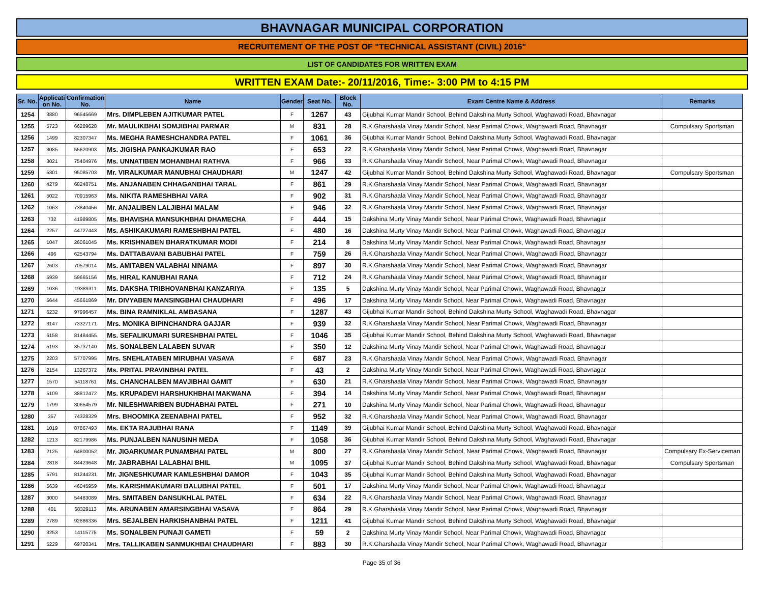BHAVNAGAR MUNICIPAL CORPORATION
RECRUITEMENT OF THE POST OF "TECHNICAL ASSISTANT (CIVIL) 2016"
LIST OF CANDIDATES FOR WRITTEN EXAM
WRITTEN EXAM Date:- 20/11/2016, Time:- 3:00 PM to 4:15 PM
| Sr. No. | Applicati on No. | Confirmation No. | Name | Gender | Seat No. | Block No. | Exam Centre Name & Address | Remarks |
| --- | --- | --- | --- | --- | --- | --- | --- | --- |
| 1254 | 3880 | 96545669 | Mrs. DIMPLEBEN AJITKUMAR PATEL | F | 1267 | 43 | Gijubhai Kumar Mandir School, Behind Dakshina Murty School, Waghawadi Road, Bhavnagar | |
| 1255 | 5723 | 66289628 | Mr. MAULIKBHAI SOMJIBHAI PARMAR | M | 831 | 28 | R.K.Gharshaala Vinay Mandir School, Near Parimal Chowk, Waghawadi Road, Bhavnagar | Compulsary Sportsman |
| 1256 | 1499 | 82307347 | Ms. MEGHA RAMESHCHANDRA PATEL | F | 1061 | 36 | Gijubhai Kumar Mandir School, Behind Dakshina Murty School, Waghawadi Road, Bhavnagar | |
| 1257 | 3085 | 55620903 | Ms. JIGISHA PANKAJKUMAR RAO | F | 653 | 22 | R.K.Gharshaala Vinay Mandir School, Near Parimal Chowk, Waghawadi Road, Bhavnagar | |
| 1258 | 3021 | 75404976 | Ms. UNNATIBEN MOHANBHAI RATHVA | F | 966 | 33 | R.K.Gharshaala Vinay Mandir School, Near Parimal Chowk, Waghawadi Road, Bhavnagar | |
| 1259 | 5301 | 95085703 | Mr. VIRALKUMAR MANUBHAI CHAUDHARI | M | 1247 | 42 | Gijubhai Kumar Mandir School, Behind Dakshina Murty School, Waghawadi Road, Bhavnagar | Compulsary Sportsman |
| 1260 | 4279 | 68248751 | Ms. ANJANABEN CHHAGANBHAI TARAL | F | 861 | 29 | R.K.Gharshaala Vinay Mandir School, Near Parimal Chowk, Waghawadi Road, Bhavnagar | |
| 1261 | 5022 | 70915963 | Ms. NIKITA RAMESHBHAI VARA | F | 902 | 31 | R.K.Gharshaala Vinay Mandir School, Near Parimal Chowk, Waghawadi Road, Bhavnagar | |
| 1262 | 1063 | 73840456 | Mr. ANJALIBEN LALJIBHAI MALAM | F | 946 | 32 | R.K.Gharshaala Vinay Mandir School, Near Parimal Chowk, Waghawadi Road, Bhavnagar | |
| 1263 | 732 | 41989805 | Ms. BHAVISHA MANSUKHBHAI DHAMECHA | F | 444 | 15 | Dakshina Murty Vinay Mandir School, Near Parimal Chowk, Waghawadi Road, Bhavnagar | |
| 1264 | 2257 | 44727443 | Ms. ASHIKAKUMARI RAMESHBHAI PATEL | F | 480 | 16 | Dakshina Murty Vinay Mandir School, Near Parimal Chowk, Waghawadi Road, Bhavnagar | |
| 1265 | 1047 | 26061045 | Ms. KRISHNABEN BHARATKUMAR MODI | F | 214 | 8 | Dakshina Murty Vinay Mandir School, Near Parimal Chowk, Waghawadi Road, Bhavnagar | |
| 1266 | 496 | 62543794 | Ms. DATTABAVANI BABUBHAI PATEL | F | 759 | 26 | R.K.Gharshaala Vinay Mandir School, Near Parimal Chowk, Waghawadi Road, Bhavnagar | |
| 1267 | 2603 | 70579014 | Ms. AMITABEN VALABHAI NINAMA | F | 897 | 30 | R.K.Gharshaala Vinay Mandir School, Near Parimal Chowk, Waghawadi Road, Bhavnagar | |
| 1268 | 5939 | 59665156 | Ms. HIRAL KANUBHAI RANA | F | 712 | 24 | R.K.Gharshaala Vinay Mandir School, Near Parimal Chowk, Waghawadi Road, Bhavnagar | |
| 1269 | 1036 | 19389311 | Ms. DAKSHA TRIBHOVANBHAI KANZARIYA | F | 135 | 5 | Dakshina Murty Vinay Mandir School, Near Parimal Chowk, Waghawadi Road, Bhavnagar | |
| 1270 | 5644 | 45661869 | Mr. DIVYABEN MANSINGBHAI CHAUDHARI | F | 496 | 17 | Dakshina Murty Vinay Mandir School, Near Parimal Chowk, Waghawadi Road, Bhavnagar | |
| 1271 | 6232 | 97996457 | Ms. BINA RAMNIKLAL AMBASANA | F | 1287 | 43 | Gijubhai Kumar Mandir School, Behind Dakshina Murty School, Waghawadi Road, Bhavnagar | |
| 1272 | 3147 | 73327171 | Mrs. MONIKA BIPINCHANDRA GAJJAR | F | 939 | 32 | R.K.Gharshaala Vinay Mandir School, Near Parimal Chowk, Waghawadi Road, Bhavnagar | |
| 1273 | 6158 | 81484455 | Ms. SEFALIKUMARI SURESHBHAI PATEL | F | 1046 | 35 | Gijubhai Kumar Mandir School, Behind Dakshina Murty School, Waghawadi Road, Bhavnagar | |
| 1274 | 5193 | 35737140 | Ms. SONALBEN LALABEN SUVAR | F | 350 | 12 | Dakshina Murty Vinay Mandir School, Near Parimal Chowk, Waghawadi Road, Bhavnagar | |
| 1275 | 2203 | 57707995 | Mrs. SNEHLATABEN MIRUBHAI VASAVA | F | 687 | 23 | R.K.Gharshaala Vinay Mandir School, Near Parimal Chowk, Waghawadi Road, Bhavnagar | |
| 1276 | 2154 | 13267372 | Ms. PRITAL PRAVINBHAI PATEL | F | 43 | 2 | Dakshina Murty Vinay Mandir School, Near Parimal Chowk, Waghawadi Road, Bhavnagar | |
| 1277 | 1570 | 54118761 | Ms. CHANCHALBEN MAVJIBHAI GAMIT | F | 630 | 21 | R.K.Gharshaala Vinay Mandir School, Near Parimal Chowk, Waghawadi Road, Bhavnagar | |
| 1278 | 5109 | 38812472 | Ms. KRUPADEVI HARSHUKHBHAI MAKWANA | F | 394 | 14 | Dakshina Murty Vinay Mandir School, Near Parimal Chowk, Waghawadi Road, Bhavnagar | |
| 1279 | 1799 | 30654579 | Mr. NILESHWARIBEN BUDHABHAI PATEL | F | 271 | 10 | Dakshina Murty Vinay Mandir School, Near Parimal Chowk, Waghawadi Road, Bhavnagar | |
| 1280 | 357 | 74328329 | Mrs. BHOOMIKA ZEENABHAI PATEL | F | 952 | 32 | R.K.Gharshaala Vinay Mandir School, Near Parimal Chowk, Waghawadi Road, Bhavnagar | |
| 1281 | 1019 | 87867493 | Ms. EKTA RAJUBHAI RANA | F | 1149 | 39 | Gijubhai Kumar Mandir School, Behind Dakshina Murty School, Waghawadi Road, Bhavnagar | |
| 1282 | 1213 | 82179986 | Ms. PUNJALBEN NANUSINH MEDA | F | 1058 | 36 | Gijubhai Kumar Mandir School, Behind Dakshina Murty School, Waghawadi Road, Bhavnagar | |
| 1283 | 2125 | 64800052 | Mr. JIGARKUMAR PUNAMBHAI PATEL | M | 800 | 27 | R.K.Gharshaala Vinay Mandir School, Near Parimal Chowk, Waghawadi Road, Bhavnagar | Compulsary Ex-Serviceman |
| 1284 | 2818 | 84423648 | Mr. JABRABHAI LALABHAI BHIL | M | 1095 | 37 | Gijubhai Kumar Mandir School, Behind Dakshina Murty School, Waghawadi Road, Bhavnagar | Compulsary Sportsman |
| 1285 | 5791 | 81244231 | Mr. JIGNESHKUMAR KAMLESHBHAI DAMOR | F | 1043 | 35 | Gijubhai Kumar Mandir School, Behind Dakshina Murty School, Waghawadi Road, Bhavnagar | |
| 1286 | 5639 | 46045959 | Ms. KARISHMAKUMARI BALUBHAI PATEL | F | 501 | 17 | Dakshina Murty Vinay Mandir School, Near Parimal Chowk, Waghawadi Road, Bhavnagar | |
| 1287 | 3000 | 54483089 | Mrs. SMITABEN DANSUKHLAL PATEL | F | 634 | 22 | R.K.Gharshaala Vinay Mandir School, Near Parimal Chowk, Waghawadi Road, Bhavnagar | |
| 1288 | 401 | 68329113 | Ms. ARUNABEN AMARSINGBHAI VASAVA | F | 864 | 29 | R.K.Gharshaala Vinay Mandir School, Near Parimal Chowk, Waghawadi Road, Bhavnagar | |
| 1289 | 2789 | 92886336 | Mrs. SEJALBEN HARKISHANBHAI PATEL | F | 1211 | 41 | Gijubhai Kumar Mandir School, Behind Dakshina Murty School, Waghawadi Road, Bhavnagar | |
| 1290 | 3253 | 14115775 | Ms. SONALBEN PUNAJI GAMETI | F | 59 | 2 | Dakshina Murty Vinay Mandir School, Near Parimal Chowk, Waghawadi Road, Bhavnagar | |
| 1291 | 5229 | 69720341 | Mrs. TALLIKABEN SANMUKHBAI CHAUDHARI | F | 883 | 30 | R.K.Gharshaala Vinay Mandir School, Near Parimal Chowk, Waghawadi Road, Bhavnagar | |
Page 35 of 36